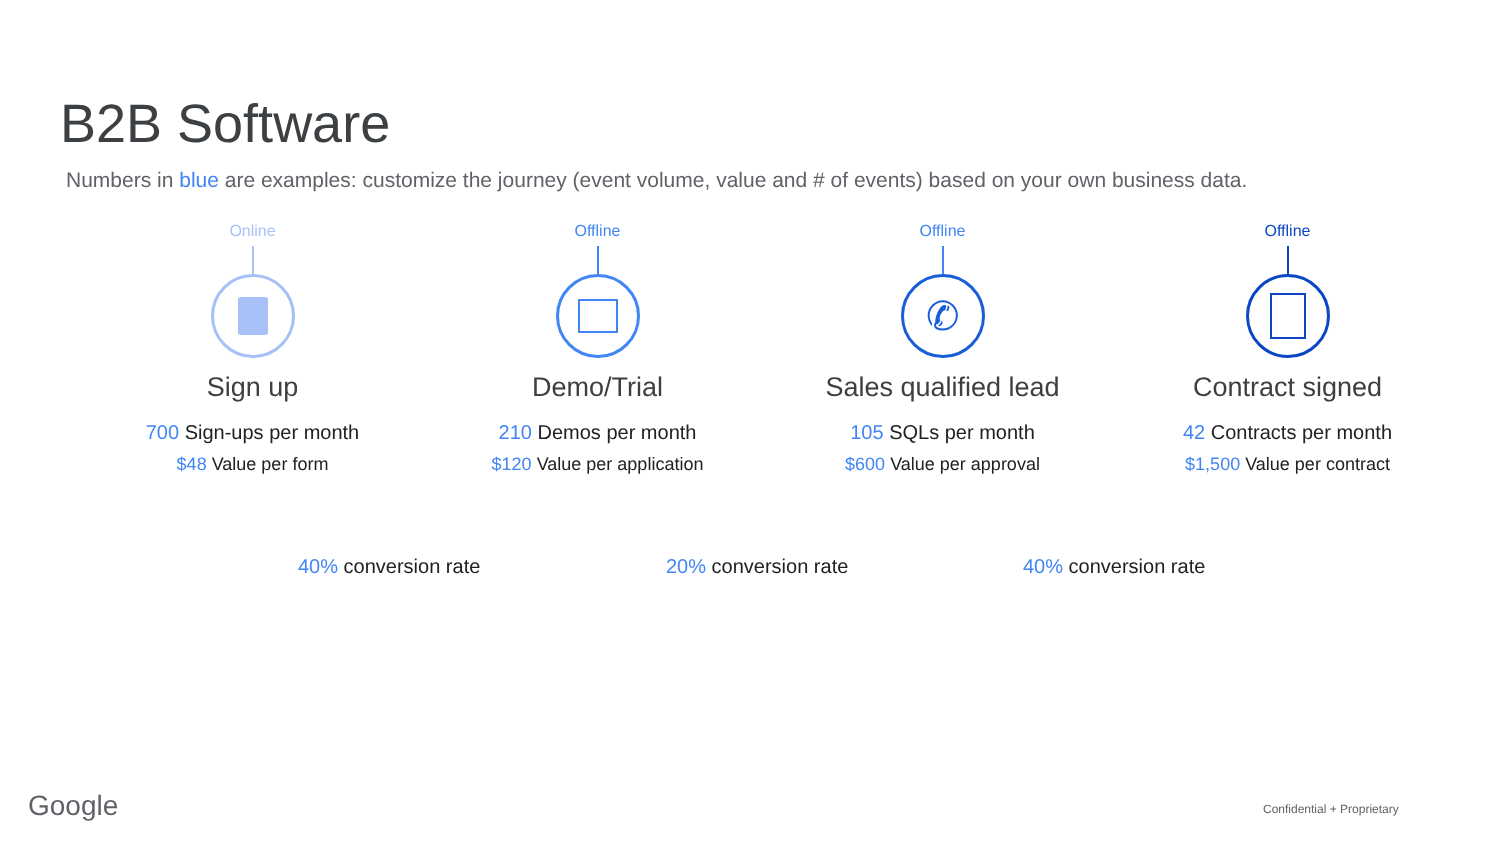B2B Software
Numbers in blue are examples: customize the journey (event volume, value and # of events) based on your own business data.
Online
Sign up
700 Sign-ups per month
$48 Value per form
Offline
Demo/Trial
210 Demos per month
$120 Value per application
Offline
✆
Sales qualified lead
105 SQLs per month
$600 Value per approval
Offline
Contract signed
42 Contracts per month
$1,500 Value per contract
40% conversion rate 20% conversion rate 40% conversion rate
Google Confidential + Proprietary